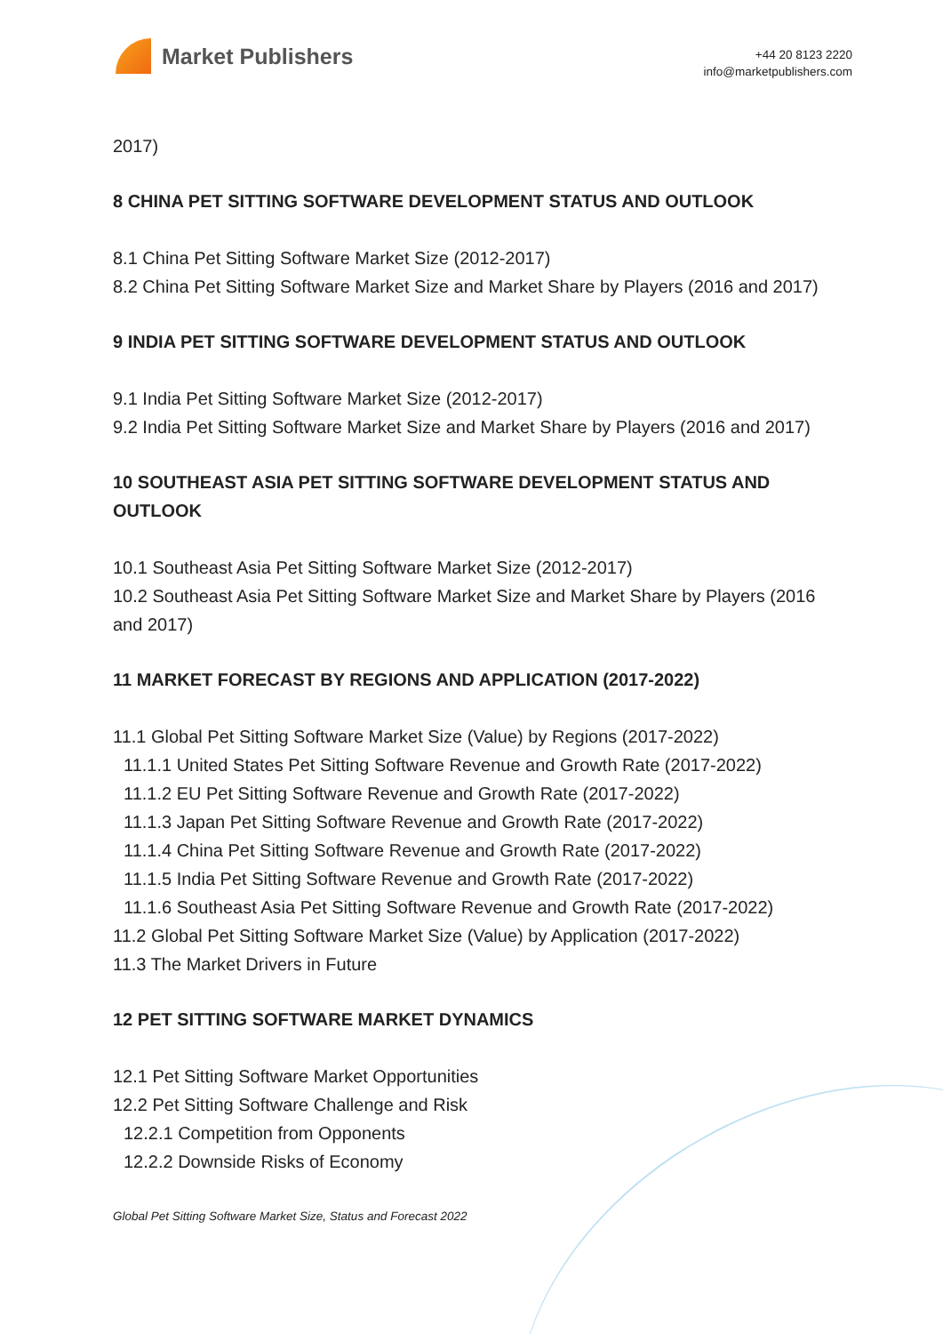Market Publishers
+44 20 8123 2220
info@marketpublishers.com
2017)
8 CHINA PET SITTING SOFTWARE DEVELOPMENT STATUS AND OUTLOOK
8.1 China Pet Sitting Software Market Size (2012-2017)
8.2 China Pet Sitting Software Market Size and Market Share by Players (2016 and 2017)
9 INDIA PET SITTING SOFTWARE DEVELOPMENT STATUS AND OUTLOOK
9.1 India Pet Sitting Software Market Size (2012-2017)
9.2 India Pet Sitting Software Market Size and Market Share by Players (2016 and 2017)
10 SOUTHEAST ASIA PET SITTING SOFTWARE DEVELOPMENT STATUS AND OUTLOOK
10.1 Southeast Asia Pet Sitting Software Market Size (2012-2017)
10.2 Southeast Asia Pet Sitting Software Market Size and Market Share by Players (2016 and 2017)
11 MARKET FORECAST BY REGIONS AND APPLICATION (2017-2022)
11.1 Global Pet Sitting Software Market Size (Value) by Regions (2017-2022)
11.1.1 United States Pet Sitting Software Revenue and Growth Rate (2017-2022)
11.1.2 EU Pet Sitting Software Revenue and Growth Rate (2017-2022)
11.1.3 Japan Pet Sitting Software Revenue and Growth Rate (2017-2022)
11.1.4 China Pet Sitting Software Revenue and Growth Rate (2017-2022)
11.1.5 India Pet Sitting Software Revenue and Growth Rate (2017-2022)
11.1.6 Southeast Asia Pet Sitting Software Revenue and Growth Rate (2017-2022)
11.2 Global Pet Sitting Software Market Size (Value) by Application (2017-2022)
11.3 The Market Drivers in Future
12 PET SITTING SOFTWARE MARKET DYNAMICS
12.1 Pet Sitting Software Market Opportunities
12.2 Pet Sitting Software Challenge and Risk
12.2.1 Competition from Opponents
12.2.2 Downside Risks of Economy
Global Pet Sitting Software Market Size, Status and Forecast 2022